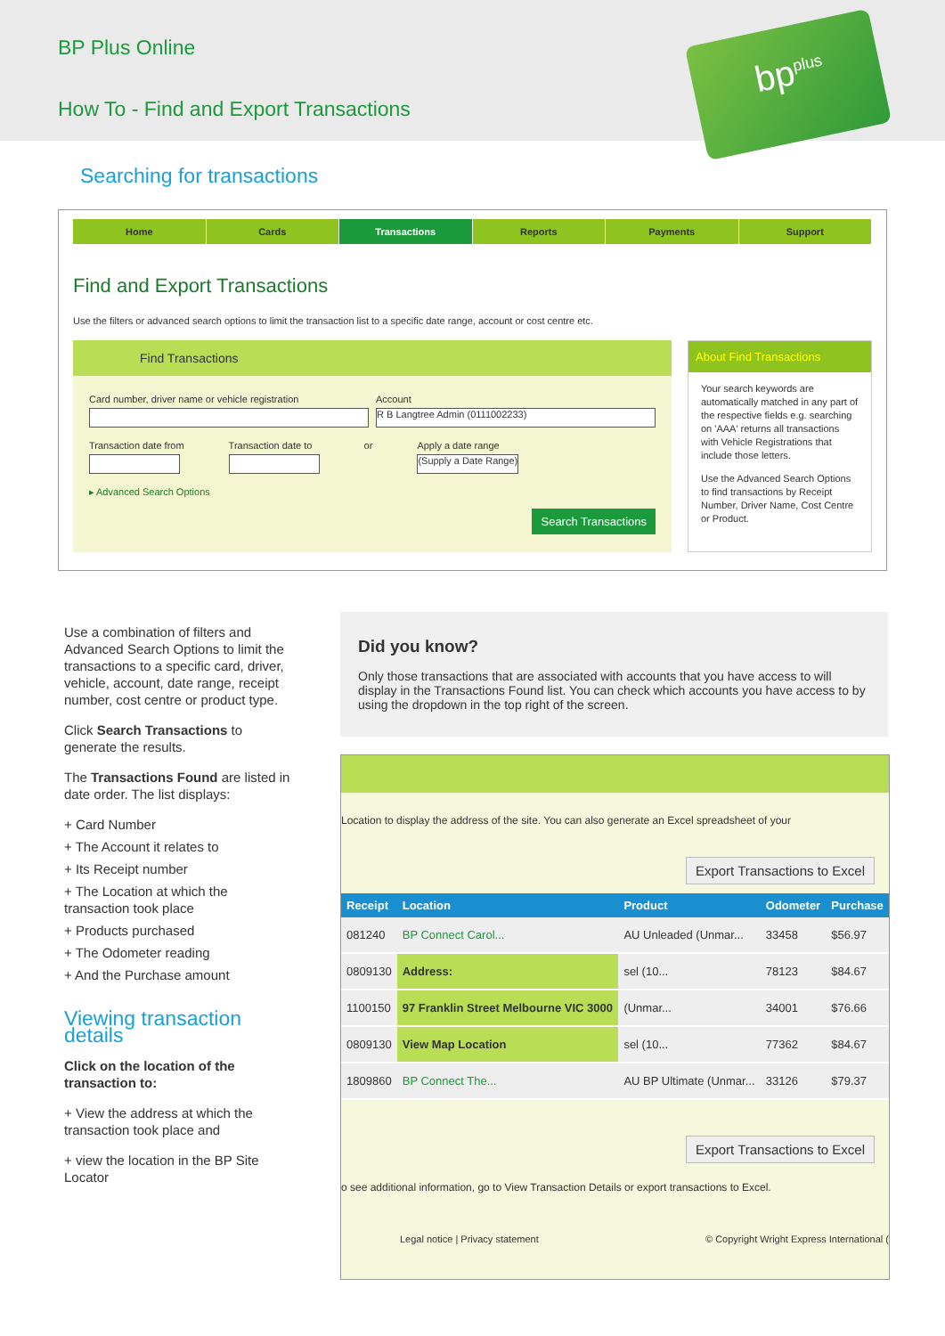BP Plus Online
How To - Find and Export Transactions
bp<sup>plus</sup>
Searching for transactions
Home Cards Transactions Reports Payments Support
Find and Export Transactions
Use the filters or advanced search options to limit the transaction list to a specific date range, account or cost centre etc.
Find Transactions
Card number, driver name or vehicle registration
Account
R B Langtree Admin (0111002233)
Transaction date from Transaction date to or Apply a date range
(Supply a Date Range)
▸ Advanced Search Options
Search Transactions
About Find Transactions
Your search keywords are automatically matched in any part of the respective fields e.g. searching on 'AAA' returns all transactions with Vehicle Registrations that include those letters.
Use the Advanced Search Options to find transactions by Receipt Number, Driver Name, Cost Centre or Product.
Use a combination of filters and Advanced Search Options to limit the transactions to a specific card, driver, vehicle, account, date range, receipt number, cost centre or product type.
Click Search Transactions to generate the results.
The Transactions Found are listed in date order. The list displays:
+ Card Number
+ The Account it relates to
+ Its Receipt number
+ The Location at which the transaction took place
+ Products purchased
+ The Odometer reading
+ And the Purchase amount
Viewing transaction details
Click on the location of the transaction to:
+ View the address at which the transaction took place and
+ view the location in the BP Site Locator
Did you know?
Only those transactions that are associated with accounts that you have access to will display in the Transactions Found list. You can check which accounts you have access to by using the dropdown in the top right of the screen.
Location to display the address of the site. You can also generate an Excel spreadsheet of your
Export Transactions to Excel
| Receipt | Location | Product | Odometer | Purchase |
| --- | --- | --- | --- | --- |
| 081240 | BP Connect Carol... | AU Unleaded (Unmar... | 33458 | $56.97 |
| 0809130 | Address: | sel (10... | 78123 | $84.67 |
| 1100150 | 97 Franklin Street Melbourne VIC 3000 | (Unmar... | 34001 | $76.66 |
| 0809130 | View Map Location | sel (10... | 77362 | $84.67 |
| 1809860 | BP Connect The... | AU BP Ultimate (Unmar... | 33126 | $79.37 |
Export Transactions to Excel
o see additional information, go to View Transaction Details or export transactions to Excel.
Legal notice | Privacy statement © Copyright Wright Express International (